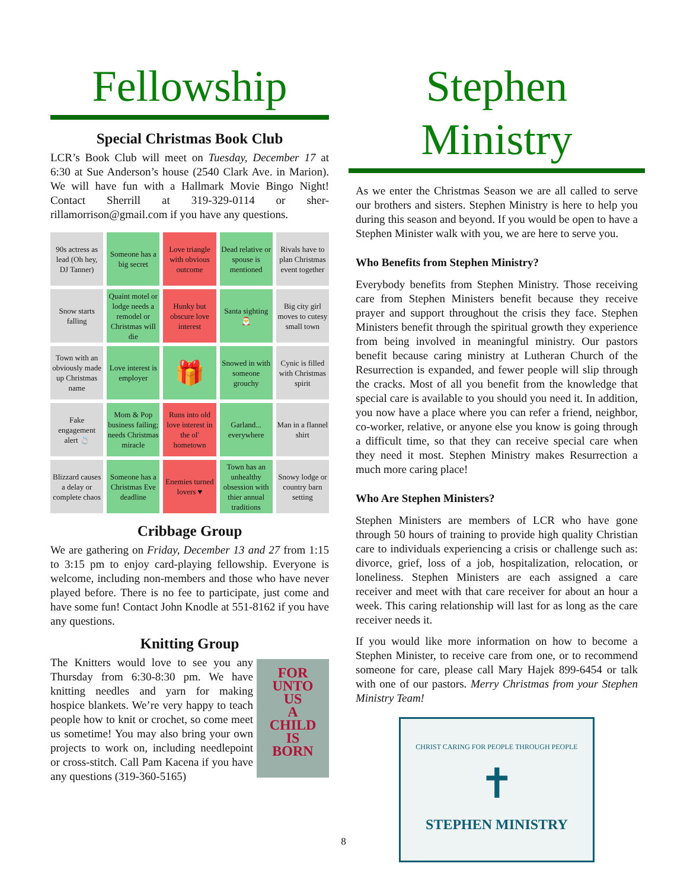Fellowship
Special Christmas Book Club
LCR’s Book Club will meet on Tuesday, December 17 at 6:30 at Sue Anderson’s house (2540 Clark Ave. in Marion). We will have fun with a Hallmark Movie Bingo Night! Contact Sherrill at 319-329-0114 or sher-rillamorrison@gmail.com if you have any questions.
| 90s actress as lead (Oh hey, DJ Tanner) | Someone has a big secret | Love triangle with obvious outcome | Dead relative or spouse is mentioned | Rivals have to plan Christmas event together |
| Snow starts falling | Quaint motel or lodge needs a remodel or Christmas will die | Hunky but obscure love interest | Santa sighting 🎅 | Big city girl moves to cutesy small town |
| Town with an obviously made up Christmas name | Love interest is employer | 🎁 | Snowed in with someone grouchy | Cynic is filled with Christmas spirit |
| Fake engagement alert 💍 | Mom & Pop business failing; needs Christmas miracle | Runs into old love interest in the ol' hometown | Garland... everywhere | Man in a flannel shirt |
| Blizzard causes a delay or complete chaos | Someone has a Christmas Eve deadline | Enemies turned lovers ♥ | Town has an unhealthy obsession with thier annual traditions | Snowy lodge or country barn setting |
Cribbage Group
We are gathering on Friday, December 13 and 27 from 1:15 to 3:15 pm to enjoy card-playing fellowship. Everyone is welcome, including non-members and those who have never played before. There is no fee to participate, just come and have some fun! Contact John Knodle at 551-8162 if you have any questions.
Knitting Group
The Knitters would love to see you any Thursday from 6:30-8:30 pm. We have knitting needles and yarn for making hospice blankets. We’re very happy to teach people how to knit or crochet, so come meet us sometime! You may also bring your own projects to work on, including needlepoint or cross-stitch. Call Pam Kacena if you have any questions (319-360-5165)
FOR
UNTO
US
A
CHILD
IS
BORN
Stephen Ministry
As we enter the Christmas Season we are all called to serve our brothers and sisters. Stephen Ministry is here to help you during this season and beyond. If you would be open to have a Stephen Minister walk with you, we are here to serve you.
Who Benefits from Stephen Ministry?
Everybody benefits from Stephen Ministry. Those receiving care from Stephen Ministers benefit because they receive prayer and support throughout the crisis they face. Stephen Ministers benefit through the spiritual growth they experience from being involved in meaningful ministry. Our pastors benefit because caring ministry at Lutheran Church of the Resurrection is expanded, and fewer people will slip through the cracks. Most of all you benefit from the knowledge that special care is available to you should you need it. In addition, you now have a place where you can refer a friend, neighbor, co-worker, relative, or anyone else you know is going through a difficult time, so that they can receive special care when they need it most. Stephen Ministry makes Resurrection a much more caring place!
Who Are Stephen Ministers?
Stephen Ministers are members of LCR who have gone through 50 hours of training to provide high quality Christian care to individuals experiencing a crisis or challenge such as: divorce, grief, loss of a job, hospitalization, relocation, or loneliness. Stephen Ministers are each assigned a care receiver and meet with that care receiver for about an hour a week. This caring relationship will last for as long as the care receiver needs it.
If you would like more information on how to become a Stephen Minister, to receive care from one, or to recommend someone for care, please call Mary Hajek 899-6454 or talk with one of our pastors. Merry Christmas from your Stephen Ministry Team!
CHRIST CARING FOR PEOPLE THROUGH PEOPLE
✝
STEPHEN MINISTRY
8